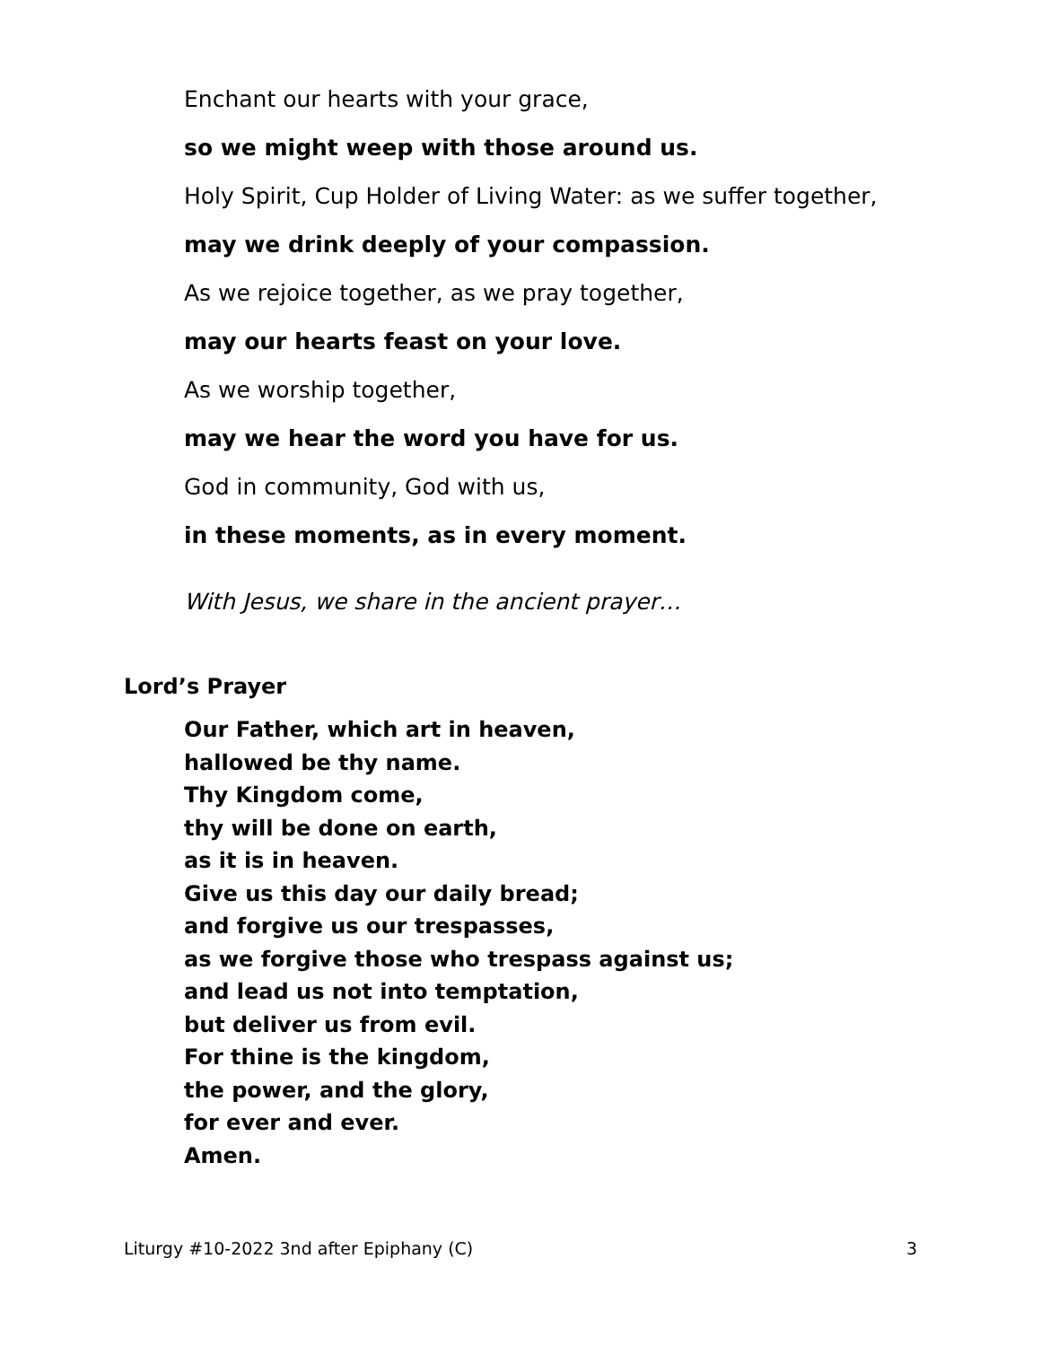Enchant our hearts with your grace,
so we might weep with those around us.
Holy Spirit, Cup Holder of Living Water: as we suffer together,
may we drink deeply of your compassion.
As we rejoice together, as we pray together,
may our hearts feast on your love.
As we worship together,
may we hear the word you have for us.
God in community, God with us,
in these moments, as in every moment.
With Jesus, we share in the ancient prayer…
Lord’s Prayer
Our Father, which art in heaven,
hallowed be thy name.
Thy Kingdom come,
thy will be done on earth,
as it is in heaven.
Give us this day our daily bread;
and forgive us our trespasses,
as we forgive those who trespass against us;
and lead us not into temptation,
but deliver us from evil.
For thine is the kingdom,
the power, and the glory,
for ever and ever.
Amen.
Liturgy #10-2022 3nd after Epiphany (C) 3